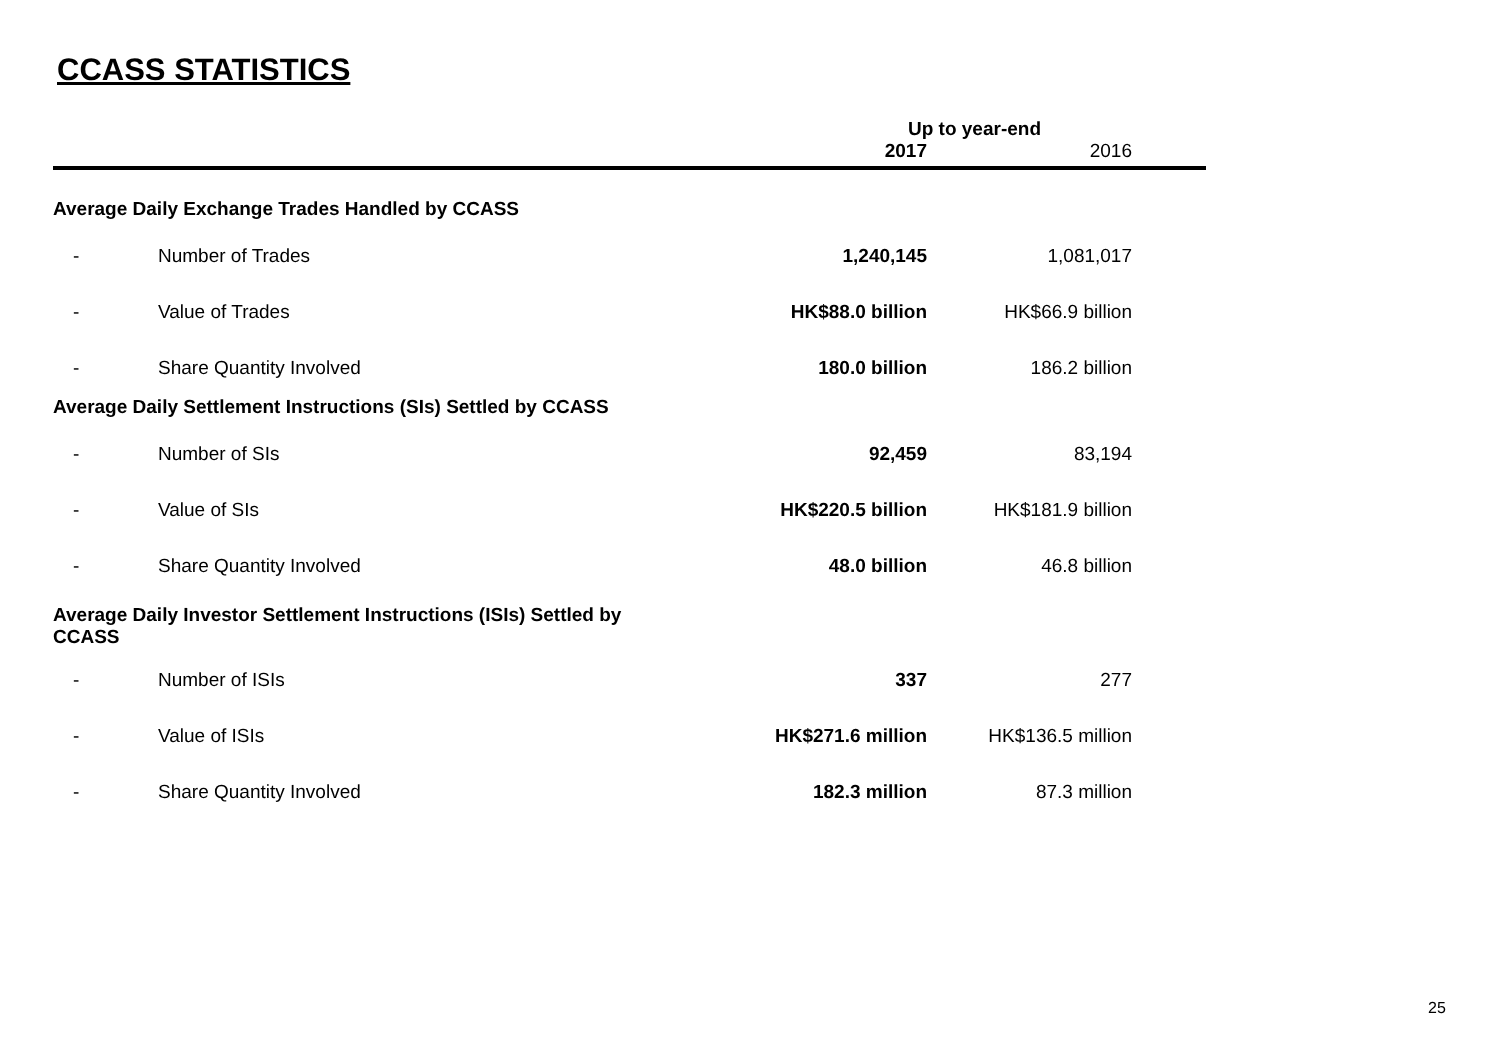CCASS STATISTICS
| | | Up to year-end | | |
| --- | --- | --- | --- | --- |
| | | 2017 | 2016 | |
| Average Daily Exchange Trades Handled by CCASS | | | | |
| - | Number of Trades | 1,240,145 | 1,081,017 | |
| - | Value of Trades | HK$88.0 billion | HK$66.9 billion | |
| - | Share Quantity Involved | 180.0 billion | 186.2 billion | |
| Average Daily Settlement Instructions (SIs) Settled by CCASS | | | | |
| - | Number of SIs | 92,459 | 83,194 | |
| - | Value of SIs | HK$220.5 billion | HK$181.9 billion | |
| - | Share Quantity Involved | 48.0 billion | 46.8 billion | |
| Average Daily Investor Settlement Instructions (ISIs) Settled by CCASS | | | | |
| - | Number of ISIs | 337 | 277 | |
| - | Value of ISIs | HK$271.6 million | HK$136.5 million | |
| - | Share Quantity Involved | 182.3 million | 87.3 million | |
25